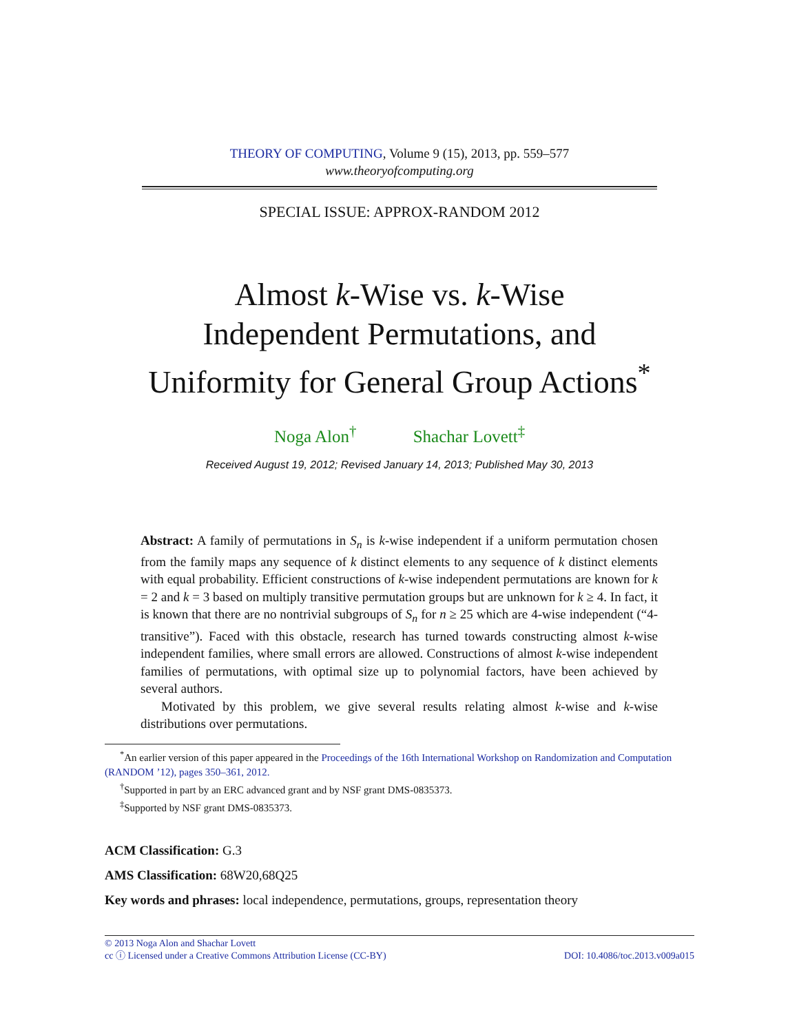THEORY OF COMPUTING, Volume 9 (15), 2013, pp. 559–577
www.theoryofcomputing.org
SPECIAL ISSUE: APPROX-RANDOM 2012
Almost k-Wise vs. k-Wise
Independent Permutations, and
Uniformity for General Group Actions<sup>*</sup>
Noga Alon<sup>†</sup> Shachar Lovett<sup>‡</sup>
Received August 19, 2012; Revised January 14, 2013; Published May 30, 2013
Abstract: A family of permutations in S<sub>n</sub> is k-wise independent if a uniform permutation chosen from the family maps any sequence of k distinct elements to any sequence of k distinct elements with equal probability. Efficient constructions of k-wise independent permutations are known for k = 2 and k = 3 based on multiply transitive permutation groups but are unknown for k ≥ 4. In fact, it is known that there are no nontrivial subgroups of S<sub>n</sub> for n ≥ 25 which are 4-wise independent (“4-transitive”). Faced with this obstacle, research has turned towards constructing almost k-wise independent families, where small errors are allowed. Constructions of almost k-wise independent families of permutations, with optimal size up to polynomial factors, have been achieved by several authors.
Motivated by this problem, we give several results relating almost k-wise and k-wise distributions over permutations.
<sup>*</sup> An earlier version of this paper appeared in the Proceedings of the 16th International Workshop on Randomization and Computation (RANDOM ’12), pages 350–361, 2012.
<sup>†</sup> Supported in part by an ERC advanced grant and by NSF grant DMS-0835373.
<sup>‡</sup> Supported by NSF grant DMS-0835373.
ACM Classification: G.3
AMS Classification: 68W20,68Q25
Key words and phrases: local independence, permutations, groups, representation theory
© 2013 Noga Alon and Shachar Lovett
cc ⓘ Licensed under a Creative Commons Attribution License (CC-BY) DOI: 10.4086/toc.2013.v009a015